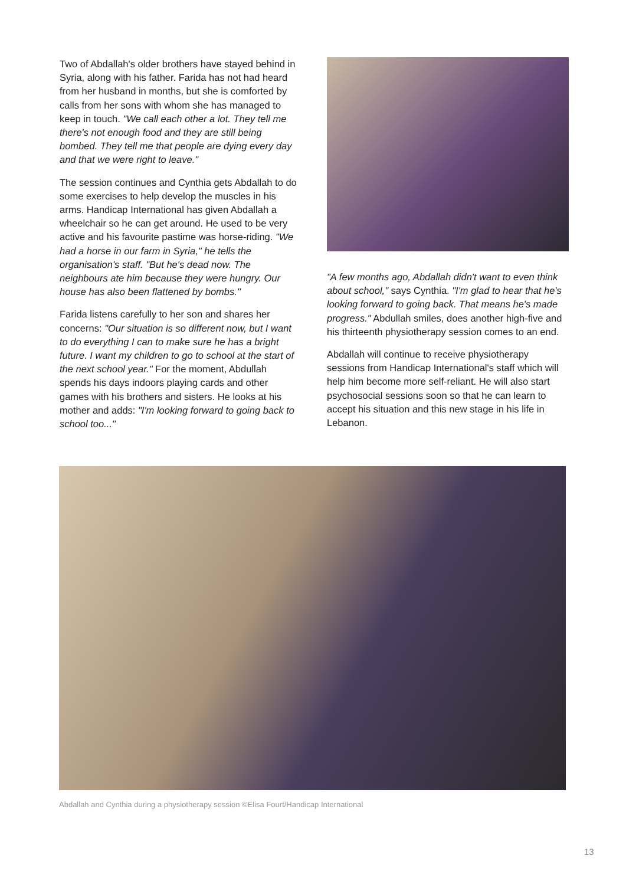Two of Abdallah's older brothers have stayed behind in Syria, along with his father. Farida has not had heard from her husband in months, but she is comforted by calls from her sons with whom she has managed to keep in touch. "We call each other a lot. They tell me there's not enough food and they are still being bombed. They tell me that people are dying every day and that we were right to leave."
The session continues and Cynthia gets Abdallah to do some exercises to help develop the muscles in his arms. Handicap International has given Abdallah a wheelchair so he can get around. He used to be very active and his favourite pastime was horse-riding. "We had a horse in our farm in Syria," he tells the organisation's staff. "But he's dead now. The neighbours ate him because they were hungry. Our house has also been flattened by bombs."
Farida listens carefully to her son and shares her concerns: "Our situation is so different now, but I want to do everything I can to make sure he has a bright future. I want my children to go to school at the start of the next school year." For the moment, Abdullah spends his days indoors playing cards and other games with his brothers and sisters. He looks at his mother and adds: "I'm looking forward to going back to school too..."
"A few months ago, Abdallah didn't want to even think about school," says Cynthia. "I'm glad to hear that he's looking forward to going back. That means he's made progress." Abdullah smiles, does another high-five and his thirteenth physiotherapy session comes to an end.
Abdallah will continue to receive physiotherapy sessions from Handicap International's staff which will help him become more self-reliant. He will also start psychosocial sessions soon so that he can learn to accept his situation and this new stage in his life in Lebanon.
Abdallah and Cynthia during a physiotherapy session ©Elisa Fourt/Handicap International
13